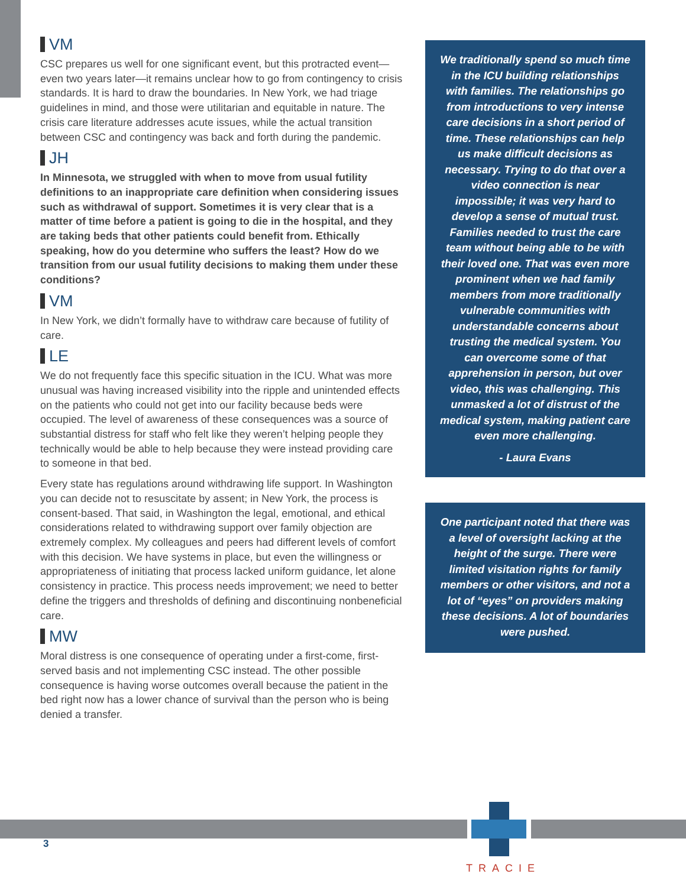VM
CSC prepares us well for one significant event, but this protracted event—even two years later—it remains unclear how to go from contingency to crisis standards. It is hard to draw the boundaries. In New York, we had triage guidelines in mind, and those were utilitarian and equitable in nature. The crisis care literature addresses acute issues, while the actual transition between CSC and contingency was back and forth during the pandemic.
JH
In Minnesota, we struggled with when to move from usual futility definitions to an inappropriate care definition when considering issues such as withdrawal of support. Sometimes it is very clear that is a matter of time before a patient is going to die in the hospital, and they are taking beds that other patients could benefit from. Ethically speaking, how do you determine who suffers the least? How do we transition from our usual futility decisions to making them under these conditions?
VM
In New York, we didn’t formally have to withdraw care because of futility of care.
LE
We do not frequently face this specific situation in the ICU. What was more unusual was having increased visibility into the ripple and unintended effects on the patients who could not get into our facility because beds were occupied. The level of awareness of these consequences was a source of substantial distress for staff who felt like they weren’t helping people they technically would be able to help because they were instead providing care to someone in that bed.
Every state has regulations around withdrawing life support. In Washington you can decide not to resuscitate by assent; in New York, the process is consent-based. That said, in Washington the legal, emotional, and ethical considerations related to withdrawing support over family objection are extremely complex. My colleagues and peers had different levels of comfort with this decision. We have systems in place, but even the willingness or appropriateness of initiating that process lacked uniform guidance, let alone consistency in practice. This process needs improvement; we need to better define the triggers and thresholds of defining and discontinuing nonbeneficial care.
MW
Moral distress is one consequence of operating under a first-come, first-served basis and not implementing CSC instead. The other possible consequence is having worse outcomes overall because the patient in the bed right now has a lower chance of survival than the person who is being denied a transfer.
We traditionally spend so much time in the ICU building relationships with families. The relationships go from introductions to very intense care decisions in a short period of time. These relationships can help us make difficult decisions as necessary. Trying to do that over a video connection is near impossible; it was very hard to develop a sense of mutual trust. Families needed to trust the care team without being able to be with their loved one. That was even more prominent when we had family members from more traditionally vulnerable communities with understandable concerns about trusting the medical system. You can overcome some of that apprehension in person, but over video, this was challenging. This unmasked a lot of distrust of the medical system, making patient care even more challenging.
- Laura Evans
One participant noted that there was a level of oversight lacking at the height of the surge. There were limited visitation rights for family members or other visitors, and not a lot of “eyes” on providers making these decisions. A lot of boundaries were pushed.
3
TRACIE